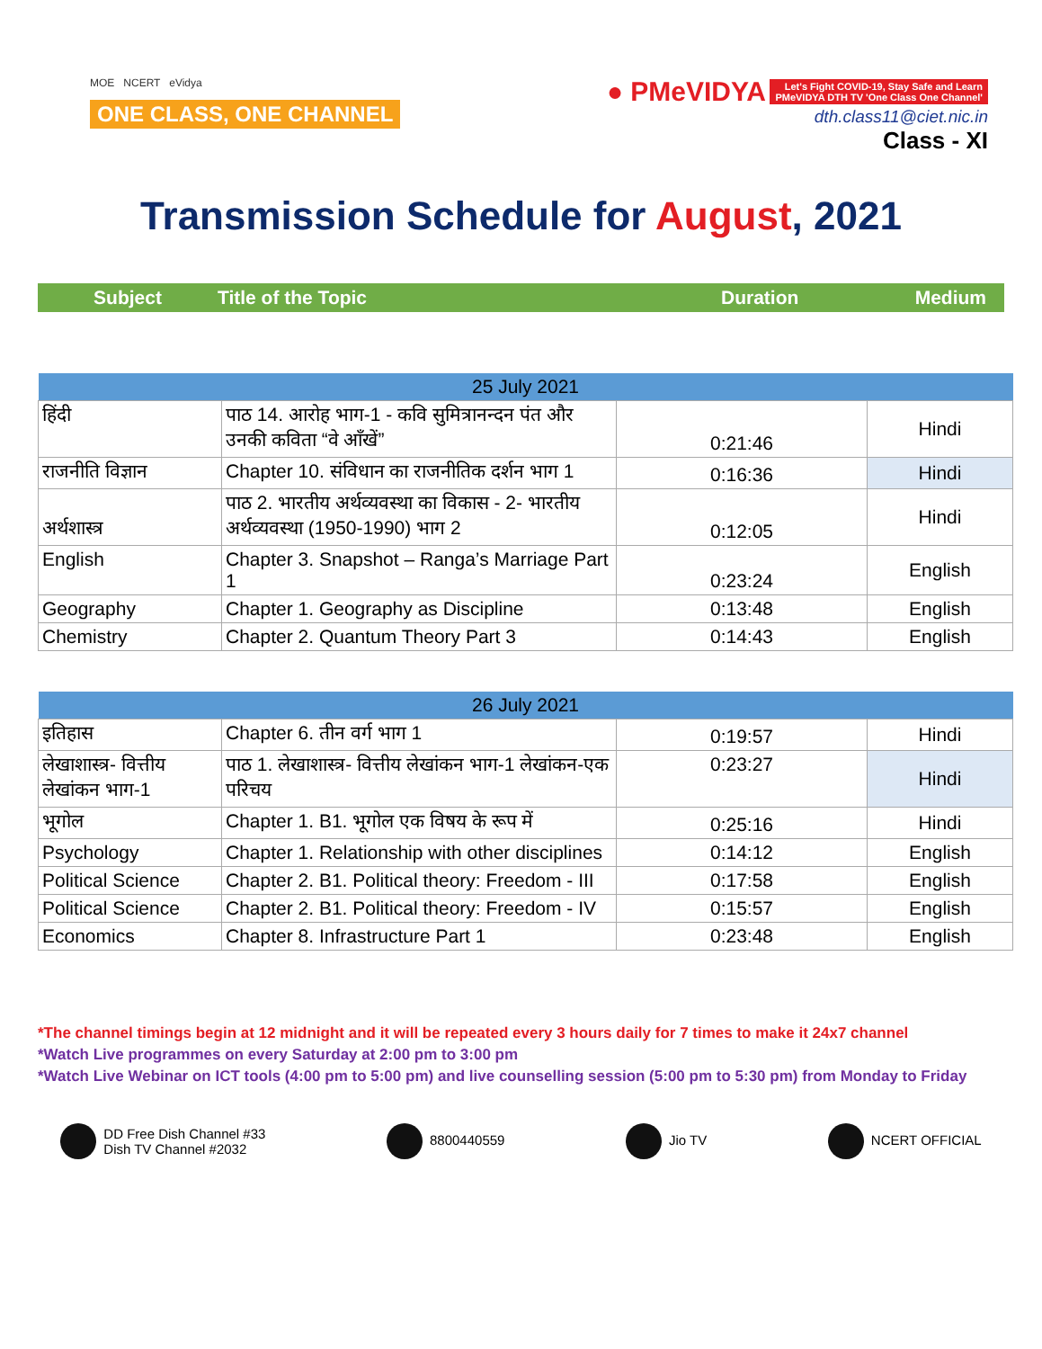MOE NCERT eVidya
ONE CLASS, ONE CHANNEL
● PMeVIDYA Let's Fight COVID-19, Stay Safe and Learn
PMeVIDYA DTH TV 'One Class One Channel'
dth.class11@ciet.nic.in
Class - XI
Transmission Schedule for August, 2021
Subject Title of the Topic Duration Medium
| 25 July 2021 | | | |
| --- | --- | --- | --- |
| हिंदी | पाठ 14. आरोह भाग-1 - कवि सुमित्रानन्दन पंत और उनकी कविता “वे आँखें” | 0:21:46 | Hindi |
| राजनीति विज्ञान | Chapter 10. संविधान का राजनीतिक दर्शन भाग 1 | 0:16:36 | Hindi |
| अर्थशास्त्र | पाठ 2. भारतीय अर्थव्यवस्था का विकास - 2- भारतीय अर्थव्यवस्था (1950-1990) भाग 2 | 0:12:05 | Hindi |
| English | Chapter 3. Snapshot – Ranga’s Marriage Part 1 | 0:23:24 | English |
| Geography | Chapter 1. Geography as Discipline | 0:13:48 | English |
| Chemistry | Chapter 2. Quantum Theory Part 3 | 0:14:43 | English |
| 26 July 2021 | | | |
| --- | --- | --- | --- |
| इतिहास | Chapter 6. तीन वर्ग भाग 1 | 0:19:57 | Hindi |
| लेखाशास्त्र- वित्तीय लेखांकन भाग-1 | पाठ 1. लेखाशास्त्र- वित्तीय लेखांकन भाग-1 लेखांकन-एक परिचय | 0:23:27 | Hindi |
| भूगोल | Chapter 1. B1. भूगोल एक विषय के रूप में | 0:25:16 | Hindi |
| Psychology | Chapter 1. Relationship with other disciplines | 0:14:12 | English |
| Political Science | Chapter 2. B1. Political theory: Freedom - III | 0:17:58 | English |
| Political Science | Chapter 2. B1. Political theory: Freedom - IV | 0:15:57 | English |
| Economics | Chapter 8. Infrastructure Part 1 | 0:23:48 | English |
*The channel timings begin at 12 midnight and it will be repeated every 3 hours daily for 7 times to make it 24x7 channel
*Watch Live programmes on every Saturday at 2:00 pm to 3:00 pm
*Watch Live Webinar on ICT tools (4:00 pm to 5:00 pm) and live counselling session (5:00 pm to 5:30 pm) from Monday to Friday
DD Free Dish Channel #33
Dish TV Channel #2032
8800440559 Jio TV NCERT OFFICIAL